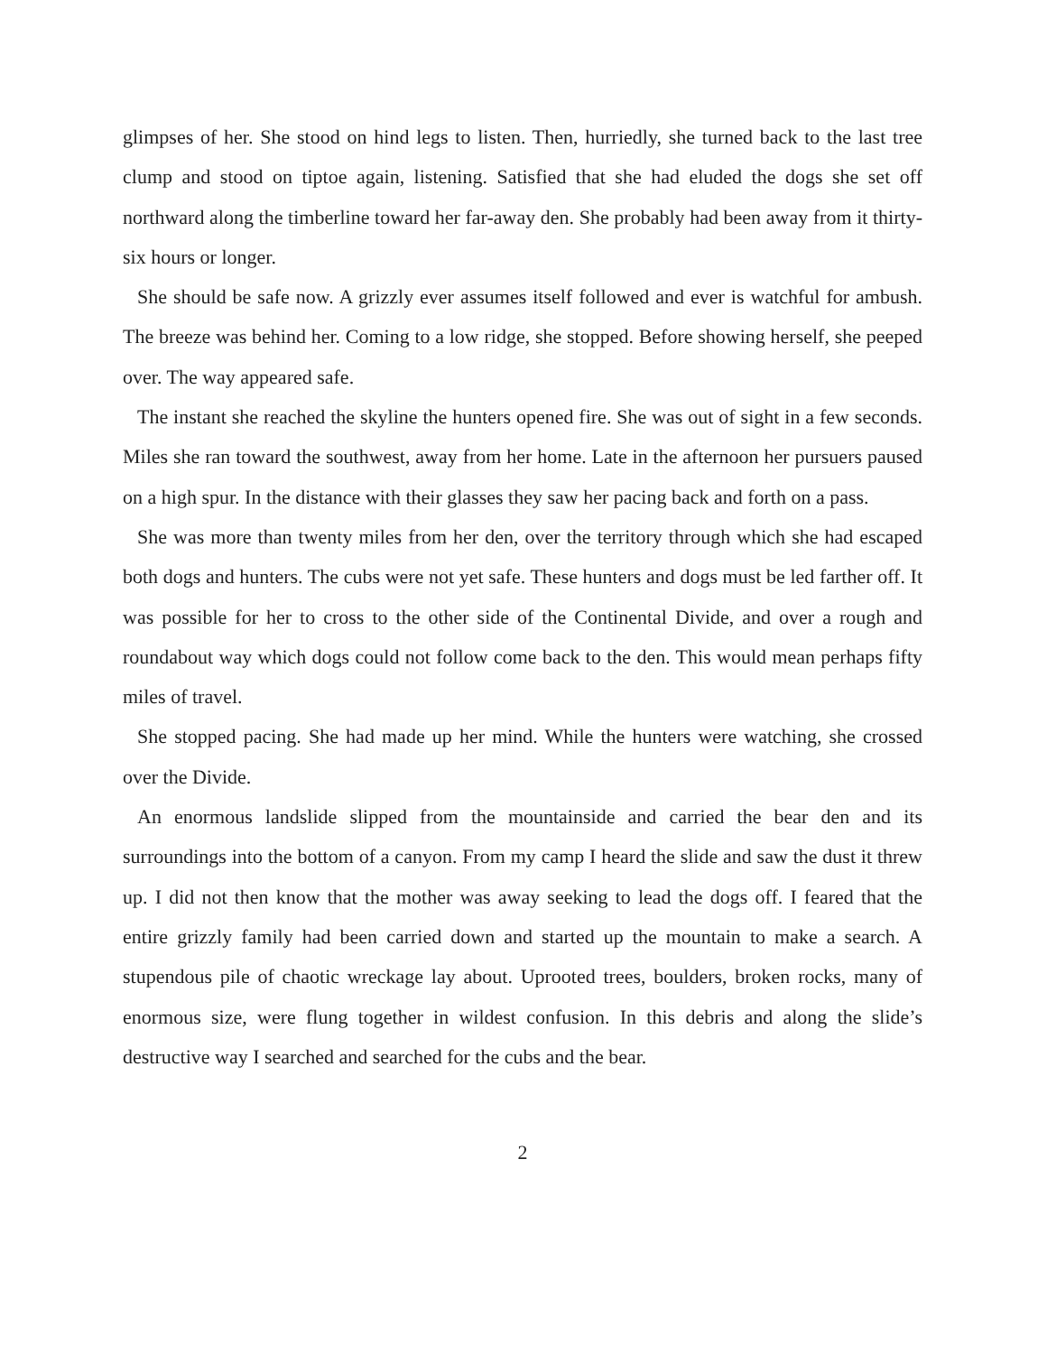glimpses of her. She stood on hind legs to listen. Then, hurriedly, she turned back to the last tree clump and stood on tiptoe again, listening. Satisfied that she had eluded the dogs she set off northward along the timberline toward her far-away den. She probably had been away from it thirty-six hours or longer.
She should be safe now. A grizzly ever assumes itself followed and ever is watchful for ambush. The breeze was behind her. Coming to a low ridge, she stopped. Before showing herself, she peeped over. The way appeared safe.
The instant she reached the skyline the hunters opened fire. She was out of sight in a few seconds. Miles she ran toward the southwest, away from her home. Late in the afternoon her pursuers paused on a high spur. In the distance with their glasses they saw her pacing back and forth on a pass.
She was more than twenty miles from her den, over the territory through which she had escaped both dogs and hunters. The cubs were not yet safe. These hunters and dogs must be led farther off. It was possible for her to cross to the other side of the Continental Divide, and over a rough and roundabout way which dogs could not follow come back to the den. This would mean perhaps fifty miles of travel.
She stopped pacing. She had made up her mind. While the hunters were watching, she crossed over the Divide.
An enormous landslide slipped from the mountainside and carried the bear den and its surroundings into the bottom of a canyon. From my camp I heard the slide and saw the dust it threw up. I did not then know that the mother was away seeking to lead the dogs off. I feared that the entire grizzly family had been carried down and started up the mountain to make a search. A stupendous pile of chaotic wreckage lay about. Uprooted trees, boulders, broken rocks, many of enormous size, were flung together in wildest confusion. In this debris and along the slide’s destructive way I searched and searched for the cubs and the bear.
2